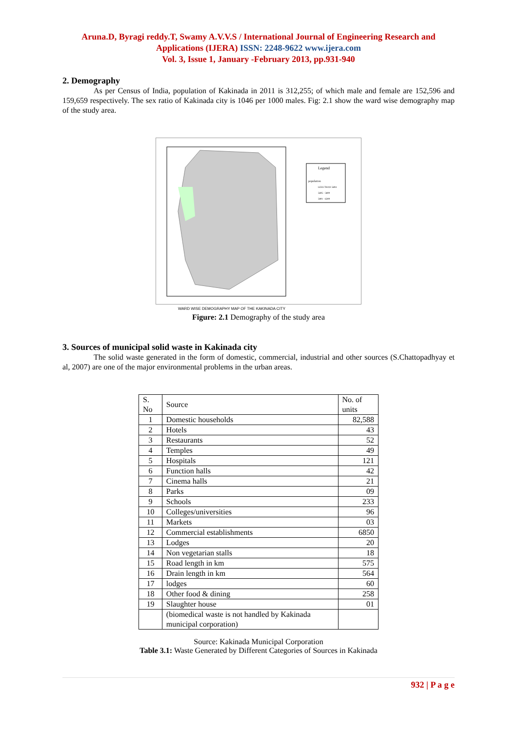Aruna.D, Byragi reddy.T, Swamy A.V.V.S / International Journal of Engineering Research and Applications (IJERA) ISSN: 2248-9622 www.ijera.com
Vol. 3, Issue 1, January -February 2013, pp.931-940
2. Demography
As per Census of India, population of Kakinada in 2011 is 312,255; of which male and female are 152,596 and 159,659 respectively. The sex ratio of Kakinada city is 1046 per 1000 males. Fig: 2.1 show the ward wise demography map of the study area.
Legend
population
LESS THAN 5694
5695 - 5800
5801 - 6300
WARD WISE DEMOGRAPHY MAP OF THE KAKINADA CITY
Figure: 2.1 Demography of the study area
3. Sources of municipal solid waste in Kakinada city
The solid waste generated in the form of domestic, commercial, industrial and other sources (S.Chattopadhyay et al, 2007) are one of the major environmental problems in the urban areas.
| S. No | Source | No. of units |
| --- | --- | --- |
| 1 | Domestic households | 82,588 |
| 2 | Hotels | 43 |
| 3 | Restaurants | 52 |
| 4 | Temples | 49 |
| 5 | Hospitals | 121 |
| 6 | Function halls | 42 |
| 7 | Cinema halls | 21 |
| 8 | Parks | 09 |
| 9 | Schools | 233 |
| 10 | Colleges/universities | 96 |
| 11 | Markets | 03 |
| 12 | Commercial establishments | 6850 |
| 13 | Lodges | 20 |
| 14 | Non vegetarian stalls | 18 |
| 15 | Road length in km | 575 |
| 16 | Drain length in km | 564 |
| 17 | lodges | 60 |
| 18 | Other food & dining | 258 |
| 19 | Slaughter house | 01 |
| | (biomedical waste is not handled by Kakinada municipal corporation) | |
Source: Kakinada Municipal Corporation
Table 3.1: Waste Generated by Different Categories of Sources in Kakinada
932 | P a g e